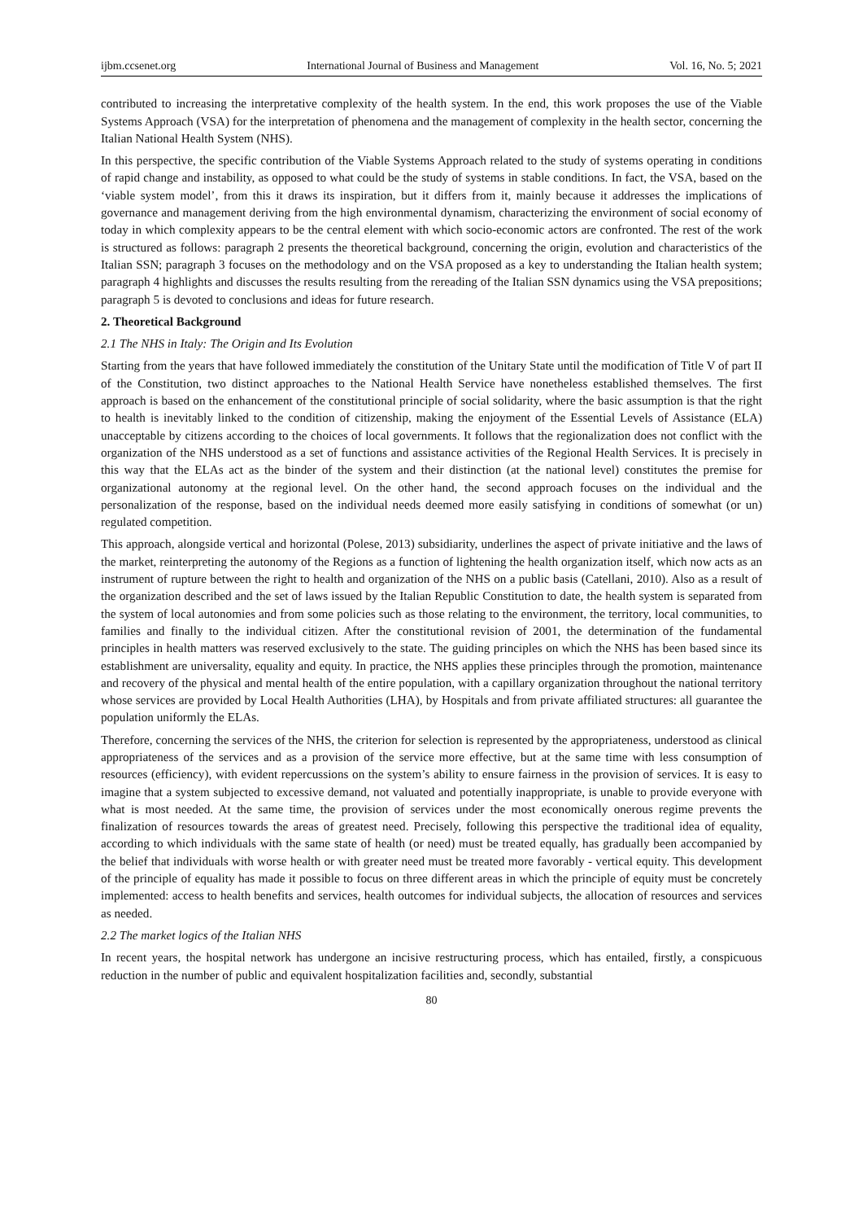ijbm.ccsenet.org International Journal of Business and Management Vol. 16, No. 5; 2021
contributed to increasing the interpretative complexity of the health system. In the end, this work proposes the use of the Viable Systems Approach (VSA) for the interpretation of phenomena and the management of complexity in the health sector, concerning the Italian National Health System (NHS).
In this perspective, the specific contribution of the Viable Systems Approach related to the study of systems operating in conditions of rapid change and instability, as opposed to what could be the study of systems in stable conditions. In fact, the VSA, based on the ‘viable system model’, from this it draws its inspiration, but it differs from it, mainly because it addresses the implications of governance and management deriving from the high environmental dynamism, characterizing the environment of social economy of today in which complexity appears to be the central element with which socio-economic actors are confronted. The rest of the work is structured as follows: paragraph 2 presents the theoretical background, concerning the origin, evolution and characteristics of the Italian SSN; paragraph 3 focuses on the methodology and on the VSA proposed as a key to understanding the Italian health system; paragraph 4 highlights and discusses the results resulting from the rereading of the Italian SSN dynamics using the VSA prepositions; paragraph 5 is devoted to conclusions and ideas for future research.
2. Theoretical Background
2.1 The NHS in Italy: The Origin and Its Evolution
Starting from the years that have followed immediately the constitution of the Unitary State until the modification of Title V of part II of the Constitution, two distinct approaches to the National Health Service have nonetheless established themselves. The first approach is based on the enhancement of the constitutional principle of social solidarity, where the basic assumption is that the right to health is inevitably linked to the condition of citizenship, making the enjoyment of the Essential Levels of Assistance (ELA) unacceptable by citizens according to the choices of local governments. It follows that the regionalization does not conflict with the organization of the NHS understood as a set of functions and assistance activities of the Regional Health Services. It is precisely in this way that the ELAs act as the binder of the system and their distinction (at the national level) constitutes the premise for organizational autonomy at the regional level. On the other hand, the second approach focuses on the individual and the personalization of the response, based on the individual needs deemed more easily satisfying in conditions of somewhat (or un) regulated competition.
This approach, alongside vertical and horizontal (Polese, 2013) subsidiarity, underlines the aspect of private initiative and the laws of the market, reinterpreting the autonomy of the Regions as a function of lightening the health organization itself, which now acts as an instrument of rupture between the right to health and organization of the NHS on a public basis (Catellani, 2010). Also as a result of the organization described and the set of laws issued by the Italian Republic Constitution to date, the health system is separated from the system of local autonomies and from some policies such as those relating to the environment, the territory, local communities, to families and finally to the individual citizen. After the constitutional revision of 2001, the determination of the fundamental principles in health matters was reserved exclusively to the state. The guiding principles on which the NHS has been based since its establishment are universality, equality and equity. In practice, the NHS applies these principles through the promotion, maintenance and recovery of the physical and mental health of the entire population, with a capillary organization throughout the national territory whose services are provided by Local Health Authorities (LHA), by Hospitals and from private affiliated structures: all guarantee the population uniformly the ELAs.
Therefore, concerning the services of the NHS, the criterion for selection is represented by the appropriateness, understood as clinical appropriateness of the services and as a provision of the service more effective, but at the same time with less consumption of resources (efficiency), with evident repercussions on the system’s ability to ensure fairness in the provision of services. It is easy to imagine that a system subjected to excessive demand, not valuated and potentially inappropriate, is unable to provide everyone with what is most needed. At the same time, the provision of services under the most economically onerous regime prevents the finalization of resources towards the areas of greatest need. Precisely, following this perspective the traditional idea of equality, according to which individuals with the same state of health (or need) must be treated equally, has gradually been accompanied by the belief that individuals with worse health or with greater need must be treated more favorably - vertical equity. This development of the principle of equality has made it possible to focus on three different areas in which the principle of equity must be concretely implemented: access to health benefits and services, health outcomes for individual subjects, the allocation of resources and services as needed.
2.2 The market logics of the Italian NHS
In recent years, the hospital network has undergone an incisive restructuring process, which has entailed, firstly, a conspicuous reduction in the number of public and equivalent hospitalization facilities and, secondly, substantial
80